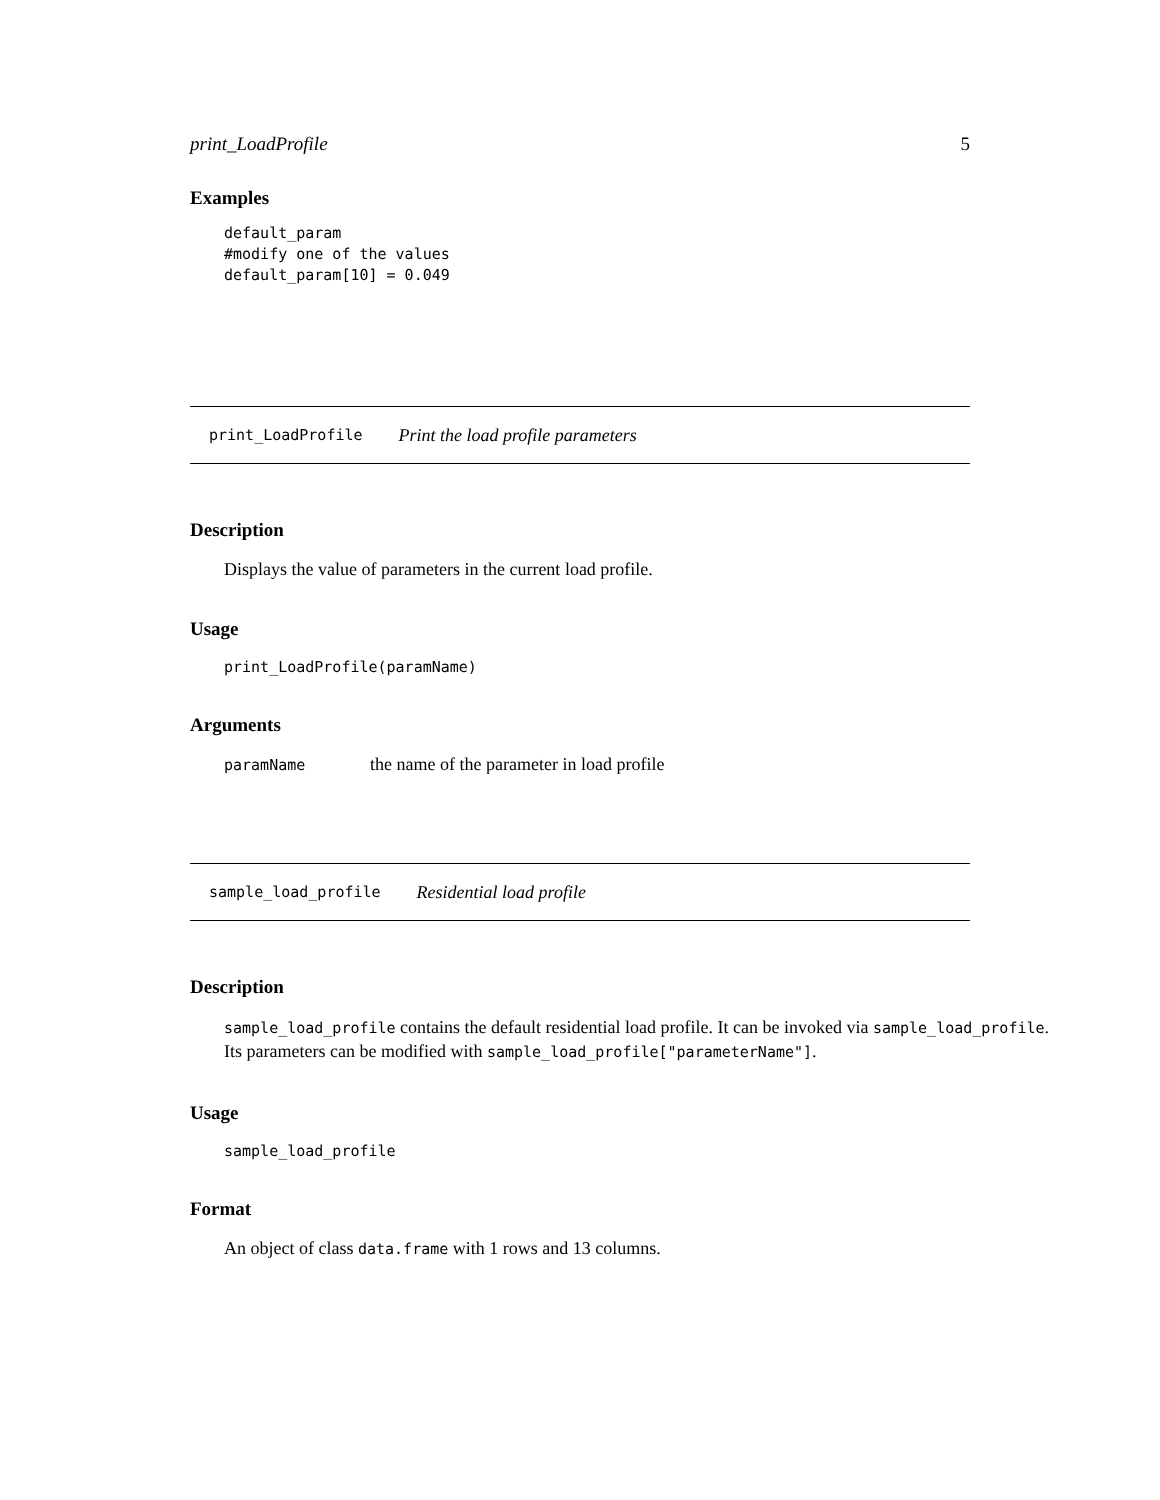print_LoadProfile 5
Examples
default_param
#modify one of the values
default_param[10] = 0.049
print_LoadProfile Print the load profile parameters
Description
Displays the value of parameters in the current load profile.
Usage
print_LoadProfile(paramName)
Arguments
paramName the name of the parameter in load profile
sample_load_profile Residential load profile
Description
sample_load_profile contains the default residential load profile. It can be invoked via sample_load_profile.
Its parameters can be modified with sample_load_profile["parameterName"].
Usage
sample_load_profile
Format
An object of class data.frame with 1 rows and 13 columns.